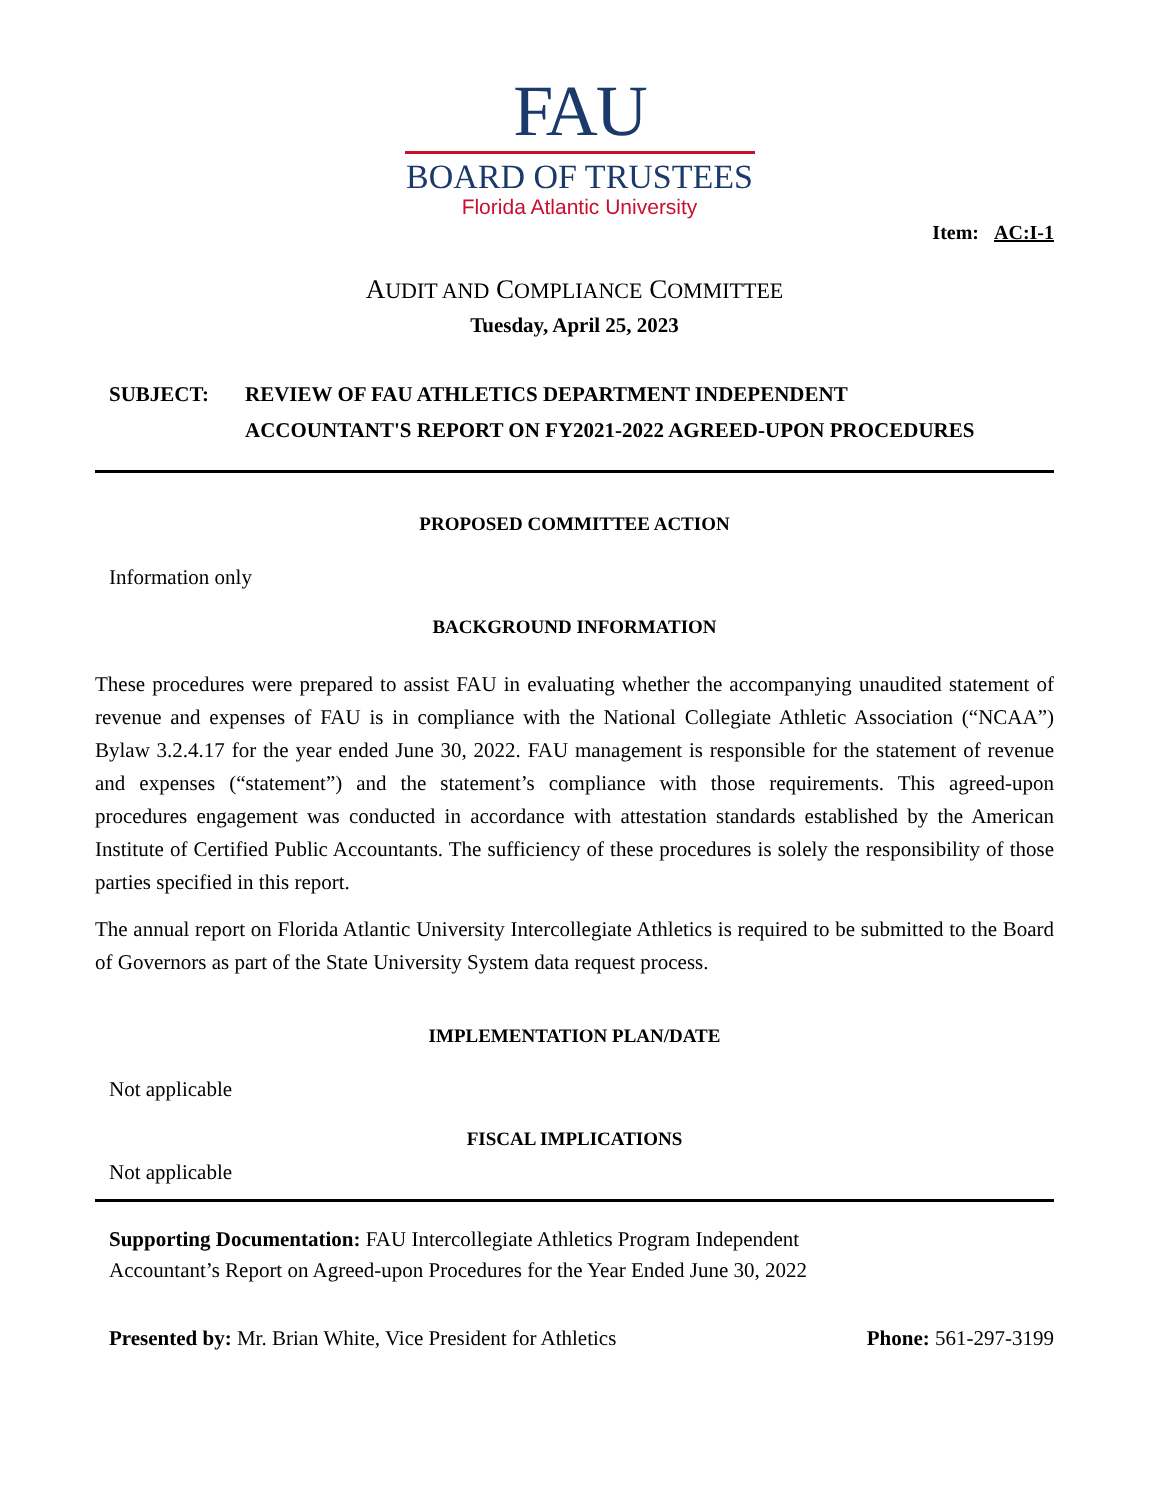FAU
BOARD OF TRUSTEES
Florida Atlantic University
Item: AC:I-1
AUDIT AND COMPLIANCE COMMITTEE
Tuesday, April 25, 2023
SUBJECT:
REVIEW OF FAU ATHLETICS DEPARTMENT INDEPENDENT
ACCOUNTANT'S REPORT ON FY2021-2022 AGREED-UPON PROCEDURES
PROPOSED COMMITTEE ACTION
Information only
BACKGROUND INFORMATION
These procedures were prepared to assist FAU in evaluating whether the accompanying unaudited statement of revenue and expenses of FAU is in compliance with the National Collegiate Athletic Association (“NCAA”) Bylaw 3.2.4.17 for the year ended June 30, 2022. FAU management is responsible for the statement of revenue and expenses (“statement”) and the statement’s compliance with those requirements. This agreed-upon procedures engagement was conducted in accordance with attestation standards established by the American Institute of Certified Public Accountants. The sufficiency of these procedures is solely the responsibility of those parties specified in this report.
The annual report on Florida Atlantic University Intercollegiate Athletics is required to be submitted to the Board of Governors as part of the State University System data request process.
IMPLEMENTATION PLAN/DATE
Not applicable
FISCAL IMPLICATIONS
Not applicable
Supporting Documentation: FAU Intercollegiate Athletics Program Independent
Accountant’s Report on Agreed-upon Procedures for the Year Ended June 30, 2022
Presented by: Mr. Brian White, Vice President for Athletics Phone: 561-297-3199